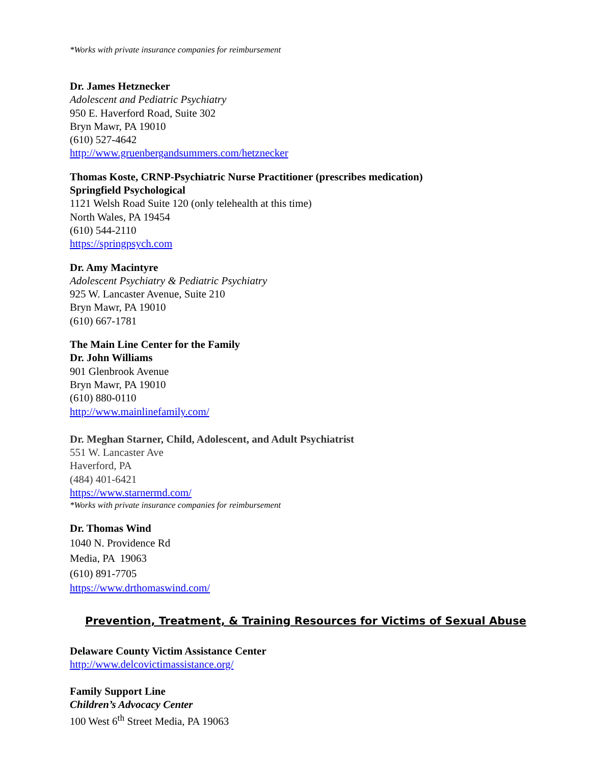*Works with private insurance companies for reimbursement
Dr. James Hetznecker
Adolescent and Pediatric Psychiatry
950 E. Haverford Road, Suite 302
Bryn Mawr, PA 19010
(610) 527-4642
http://www.gruenbergandsummers.com/hetznecker
Thomas Koste, CRNP-Psychiatric Nurse Practitioner (prescribes medication)
Springfield Psychological
1121 Welsh Road Suite 120 (only telehealth at this time)
North Wales, PA 19454
(610) 544-2110
https://springpsych.com
Dr. Amy Macintyre
Adolescent Psychiatry & Pediatric Psychiatry
925 W. Lancaster Avenue, Suite 210
Bryn Mawr, PA 19010
(610) 667-1781
The Main Line Center for the Family
Dr. John Williams
901 Glenbrook Avenue
Bryn Mawr, PA 19010
(610) 880-0110
http://www.mainlinefamily.com/
Dr. Meghan Starner, Child, Adolescent, and Adult Psychiatrist
551 W. Lancaster Ave
Haverford, PA
(484) 401-6421
https://www.starnermd.com/
*Works with private insurance companies for reimbursement
Dr. Thomas Wind
1040 N. Providence Rd
Media, PA 19063
(610) 891-7705
https://www.drthomaswind.com/
Prevention, Treatment, & Training Resources for Victims of Sexual Abuse
Delaware County Victim Assistance Center
http://www.delcovictimassistance.org/
Family Support Line
Children’s Advocacy Center
100 West 6<sup>th</sup> Street Media, PA 19063